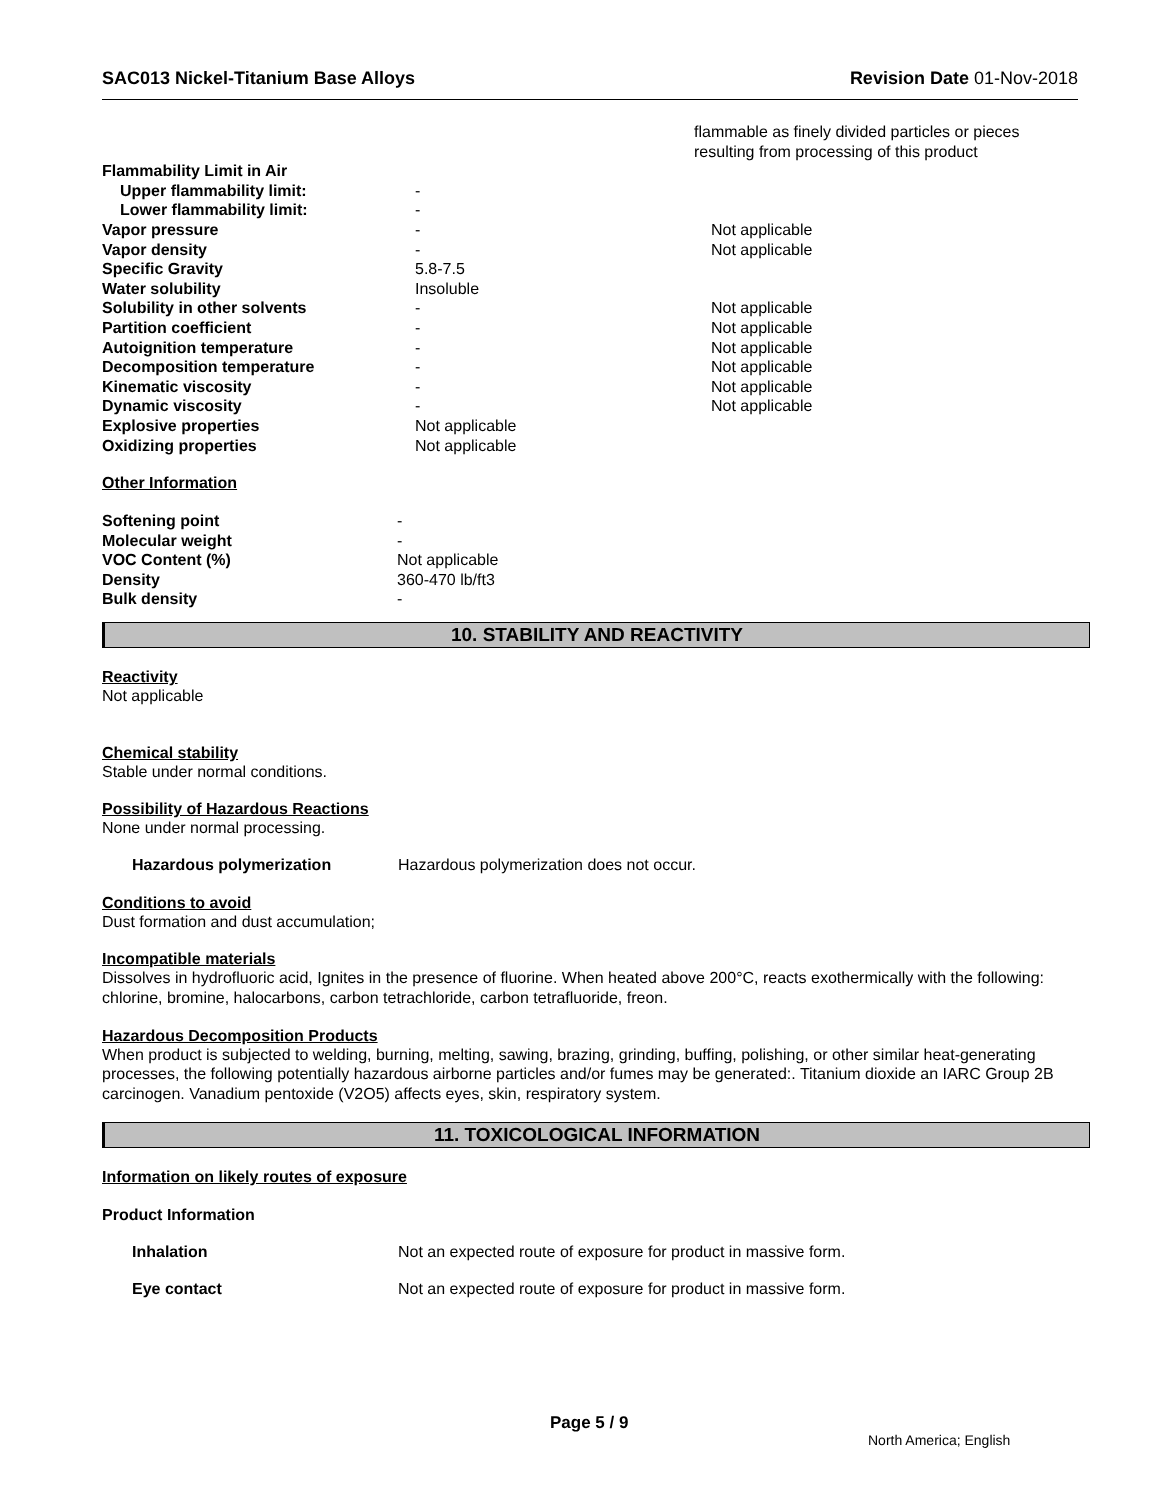SAC013 Nickel-Titanium Base Alloys Revision Date 01-Nov-2018
flammable as finely divided particles or pieces
resulting from processing of this product
| Flammability Limit in Air | | |
| Upper flammability limit: | - | |
| Lower flammability limit: | - | |
| Vapor pressure | - | Not applicable |
| Vapor density | - | Not applicable |
| Specific Gravity | 5.8-7.5 | |
| Water solubility | Insoluble | |
| Solubility in other solvents | - | Not applicable |
| Partition coefficient | - | Not applicable |
| Autoignition temperature | - | Not applicable |
| Decomposition temperature | - | Not applicable |
| Kinematic viscosity | - | Not applicable |
| Dynamic viscosity | - | Not applicable |
| Explosive properties | Not applicable | |
| Oxidizing properties | Not applicable | |
Other Information
| Softening point | - |
| Molecular weight | - |
| VOC Content (%) | Not applicable |
| Density | 360-470 lb/ft3 |
| Bulk density | - |
10. STABILITY AND REACTIVITY
Reactivity
Not applicable
Chemical stability
Stable under normal conditions.
Possibility of Hazardous Reactions
None under normal processing.
Hazardous polymerization Hazardous polymerization does not occur.
Conditions to avoid
Dust formation and dust accumulation;
Incompatible materials
Dissolves in hydrofluoric acid, Ignites in the presence of fluorine. When heated above 200°C, reacts exothermically with the following: chlorine, bromine, halocarbons, carbon tetrachloride, carbon tetrafluoride, freon.
Hazardous Decomposition Products
When product is subjected to welding, burning, melting, sawing, brazing, grinding, buffing, polishing, or other similar heat-generating processes, the following potentially hazardous airborne particles and/or fumes may be generated:. Titanium dioxide an IARC Group 2B carcinogen. Vanadium pentoxide (V2O5) affects eyes, skin, respiratory system.
11. TOXICOLOGICAL INFORMATION
Information on likely routes of exposure
Product Information
Inhalation Not an expected route of exposure for product in massive form.
Eye contact Not an expected route of exposure for product in massive form.
Page 5 / 9
North America; English